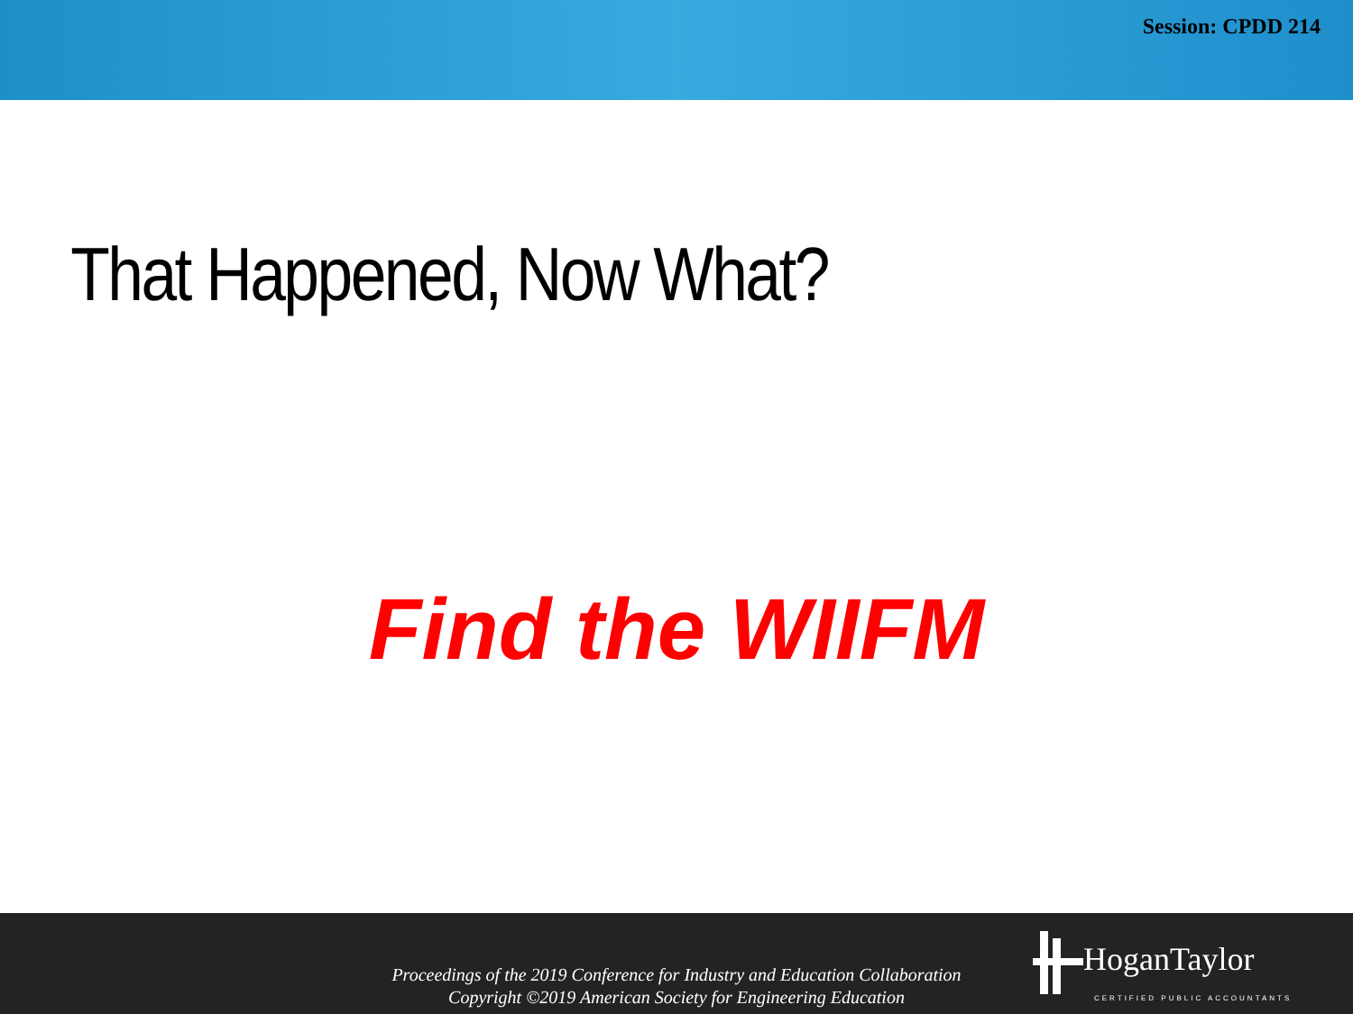Session: CPDD 214
That Happened, Now What?
Find the WIIFM
Proceedings of the 2019 Conference for Industry and Education Collaboration
Copyright ©2019 American Society for Engineering Education
HoganTaylor
CERTIFIED PUBLIC ACCOUNTANTS